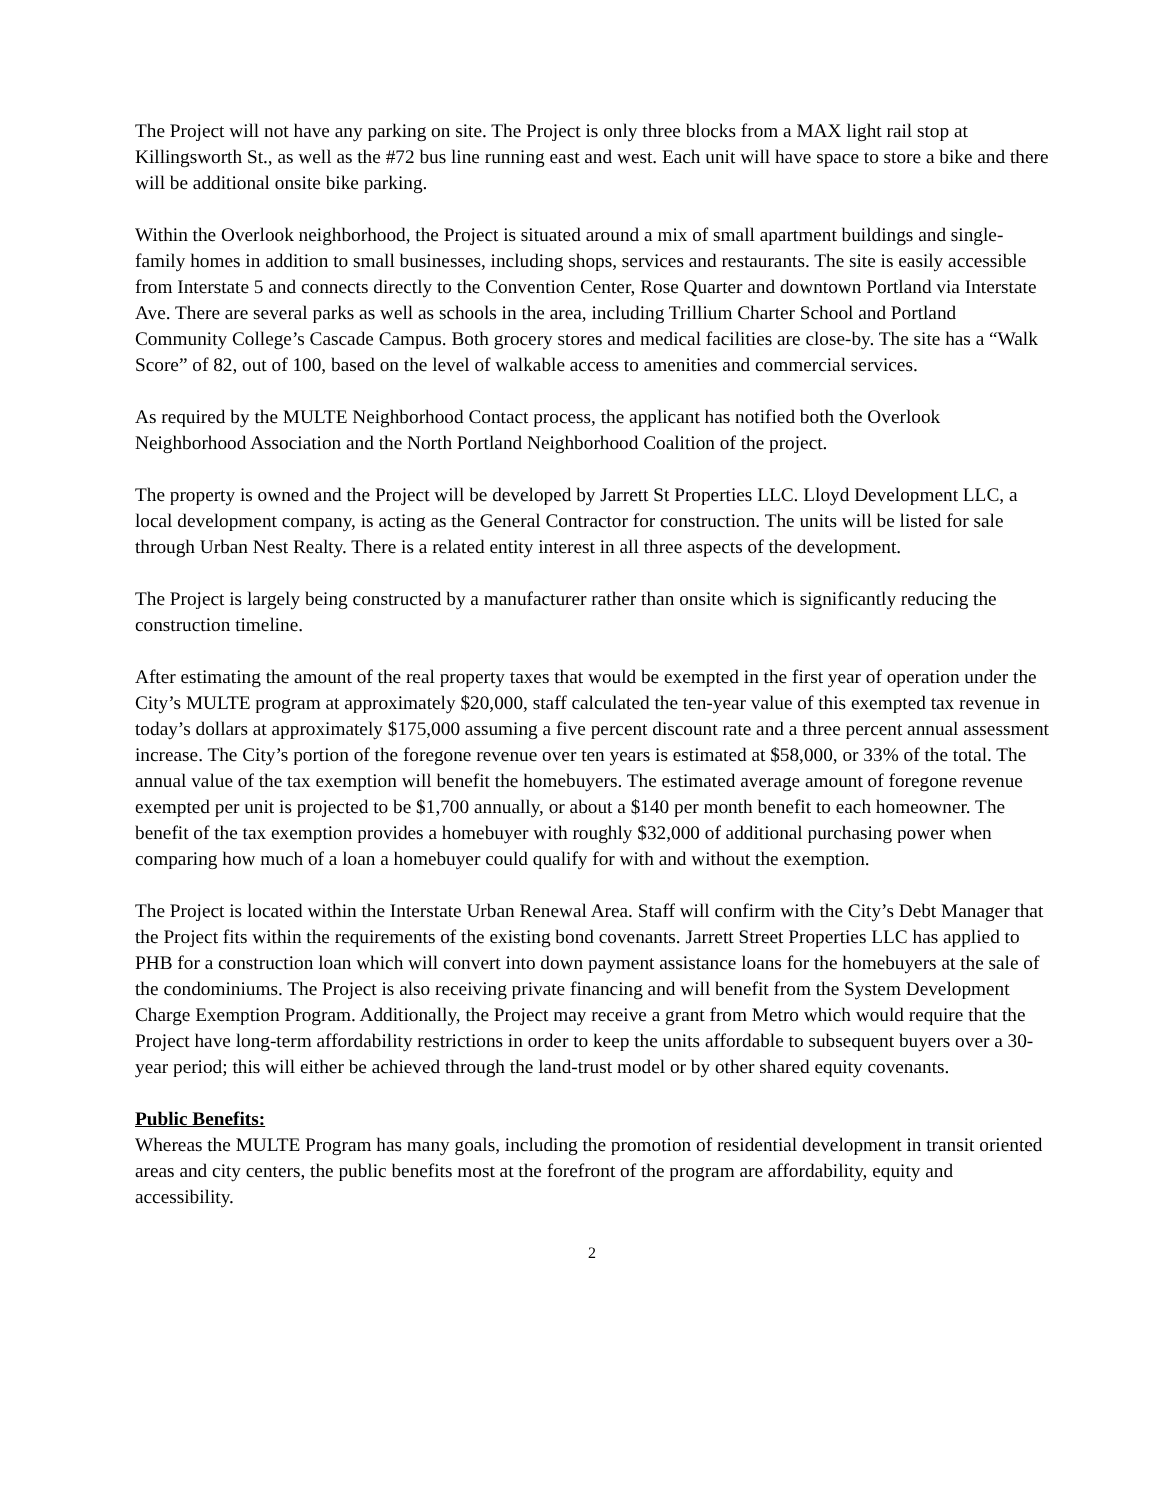The Project will not have any parking on site. The Project is only three blocks from a MAX light rail stop at Killingsworth St., as well as the #72 bus line running east and west. Each unit will have space to store a bike and there will be additional onsite bike parking.
Within the Overlook neighborhood, the Project is situated around a mix of small apartment buildings and single-family homes in addition to small businesses, including shops, services and restaurants. The site is easily accessible from Interstate 5 and connects directly to the Convention Center, Rose Quarter and downtown Portland via Interstate Ave. There are several parks as well as schools in the area, including Trillium Charter School and Portland Community College’s Cascade Campus. Both grocery stores and medical facilities are close-by. The site has a “Walk Score” of 82, out of 100, based on the level of walkable access to amenities and commercial services.
As required by the MULTE Neighborhood Contact process, the applicant has notified both the Overlook Neighborhood Association and the North Portland Neighborhood Coalition of the project.
The property is owned and the Project will be developed by Jarrett St Properties LLC. Lloyd Development LLC, a local development company, is acting as the General Contractor for construction. The units will be listed for sale through Urban Nest Realty. There is a related entity interest in all three aspects of the development.
The Project is largely being constructed by a manufacturer rather than onsite which is significantly reducing the construction timeline.
After estimating the amount of the real property taxes that would be exempted in the first year of operation under the City’s MULTE program at approximately $20,000, staff calculated the ten-year value of this exempted tax revenue in today’s dollars at approximately $175,000 assuming a five percent discount rate and a three percent annual assessment increase. The City’s portion of the foregone revenue over ten years is estimated at $58,000, or 33% of the total. The annual value of the tax exemption will benefit the homebuyers. The estimated average amount of foregone revenue exempted per unit is projected to be $1,700 annually, or about a $140 per month benefit to each homeowner. The benefit of the tax exemption provides a homebuyer with roughly $32,000 of additional purchasing power when comparing how much of a loan a homebuyer could qualify for with and without the exemption.
The Project is located within the Interstate Urban Renewal Area. Staff will confirm with the City’s Debt Manager that the Project fits within the requirements of the existing bond covenants. Jarrett Street Properties LLC has applied to PHB for a construction loan which will convert into down payment assistance loans for the homebuyers at the sale of the condominiums. The Project is also receiving private financing and will benefit from the System Development Charge Exemption Program. Additionally, the Project may receive a grant from Metro which would require that the Project have long-term affordability restrictions in order to keep the units affordable to subsequent buyers over a 30-year period; this will either be achieved through the land-trust model or by other shared equity covenants.
Public Benefits:
Whereas the MULTE Program has many goals, including the promotion of residential development in transit oriented areas and city centers, the public benefits most at the forefront of the program are affordability, equity and accessibility.
2